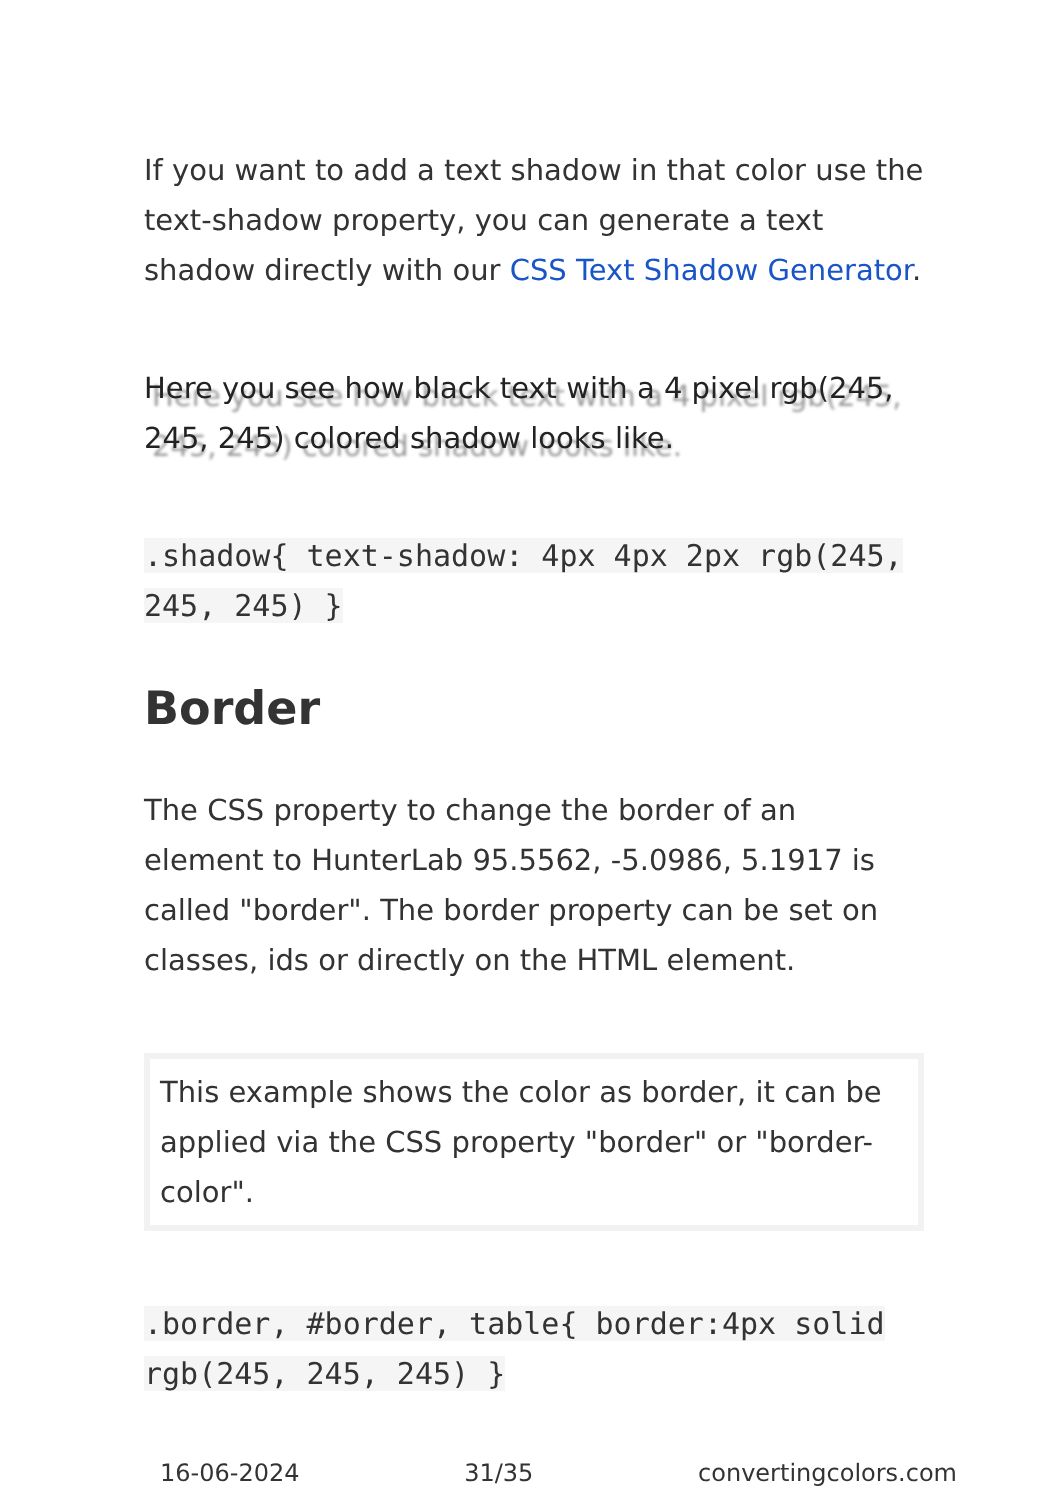If you want to add a text shadow in that color use the text-shadow property, you can generate a text shadow directly with our CSS Text Shadow Generator.
Here you see how black text with a 4 pixel rgb(245, 245, 245) colored shadow looks like.
.shadow{ text-shadow: 4px 4px 2px rgb(245, 245, 245) }
Border
The CSS property to change the border of an element to HunterLab 95.5562, -5.0986, 5.1917 is called "border". The border property can be set on classes, ids or directly on the HTML element.
This example shows the color as border, it can be applied via the CSS property "border" or "border-color".
.border, #border, table{ border:4px solid rgb(245, 245, 245) }
16-06-2024 31/35 convertingcolors.com